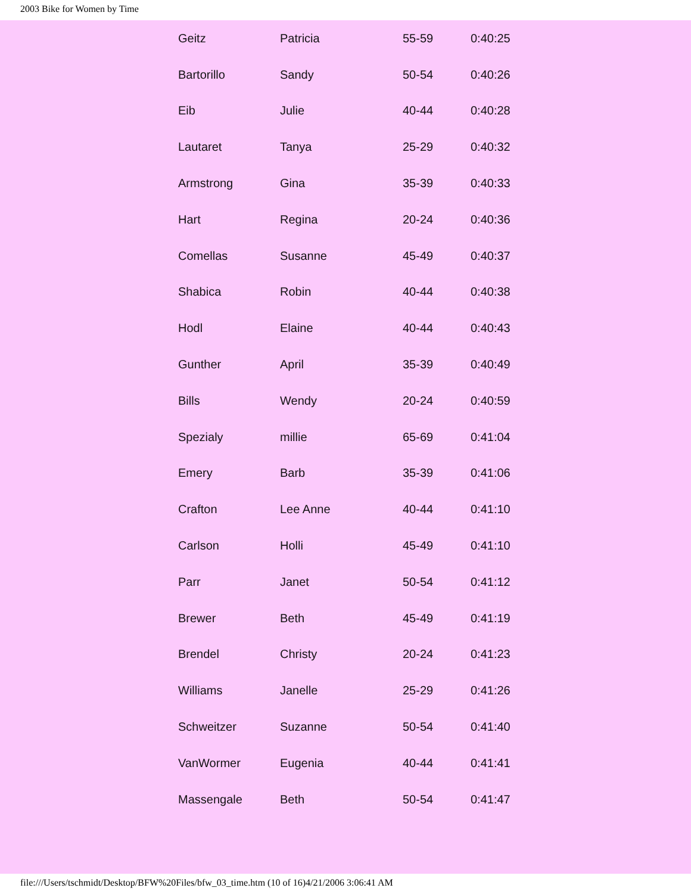2003 Bike for Women by Time
| Geitz | Patricia | 55-59 | 0:40:25 |
| Bartorillo | Sandy | 50-54 | 0:40:26 |
| Eib | Julie | 40-44 | 0:40:28 |
| Lautaret | Tanya | 25-29 | 0:40:32 |
| Armstrong | Gina | 35-39 | 0:40:33 |
| Hart | Regina | 20-24 | 0:40:36 |
| Comellas | Susanne | 45-49 | 0:40:37 |
| Shabica | Robin | 40-44 | 0:40:38 |
| Hodl | Elaine | 40-44 | 0:40:43 |
| Gunther | April | 35-39 | 0:40:49 |
| Bills | Wendy | 20-24 | 0:40:59 |
| Spezialy | millie | 65-69 | 0:41:04 |
| Emery | Barb | 35-39 | 0:41:06 |
| Crafton | Lee Anne | 40-44 | 0:41:10 |
| Carlson | Holli | 45-49 | 0:41:10 |
| Parr | Janet | 50-54 | 0:41:12 |
| Brewer | Beth | 45-49 | 0:41:19 |
| Brendel | Christy | 20-24 | 0:41:23 |
| Williams | Janelle | 25-29 | 0:41:26 |
| Schweitzer | Suzanne | 50-54 | 0:41:40 |
| VanWormer | Eugenia | 40-44 | 0:41:41 |
| Massengale | Beth | 50-54 | 0:41:47 |
file:///Users/tschmidt/Desktop/BFW%20Files/bfw_03_time.htm (10 of 16)4/21/2006 3:06:41 AM